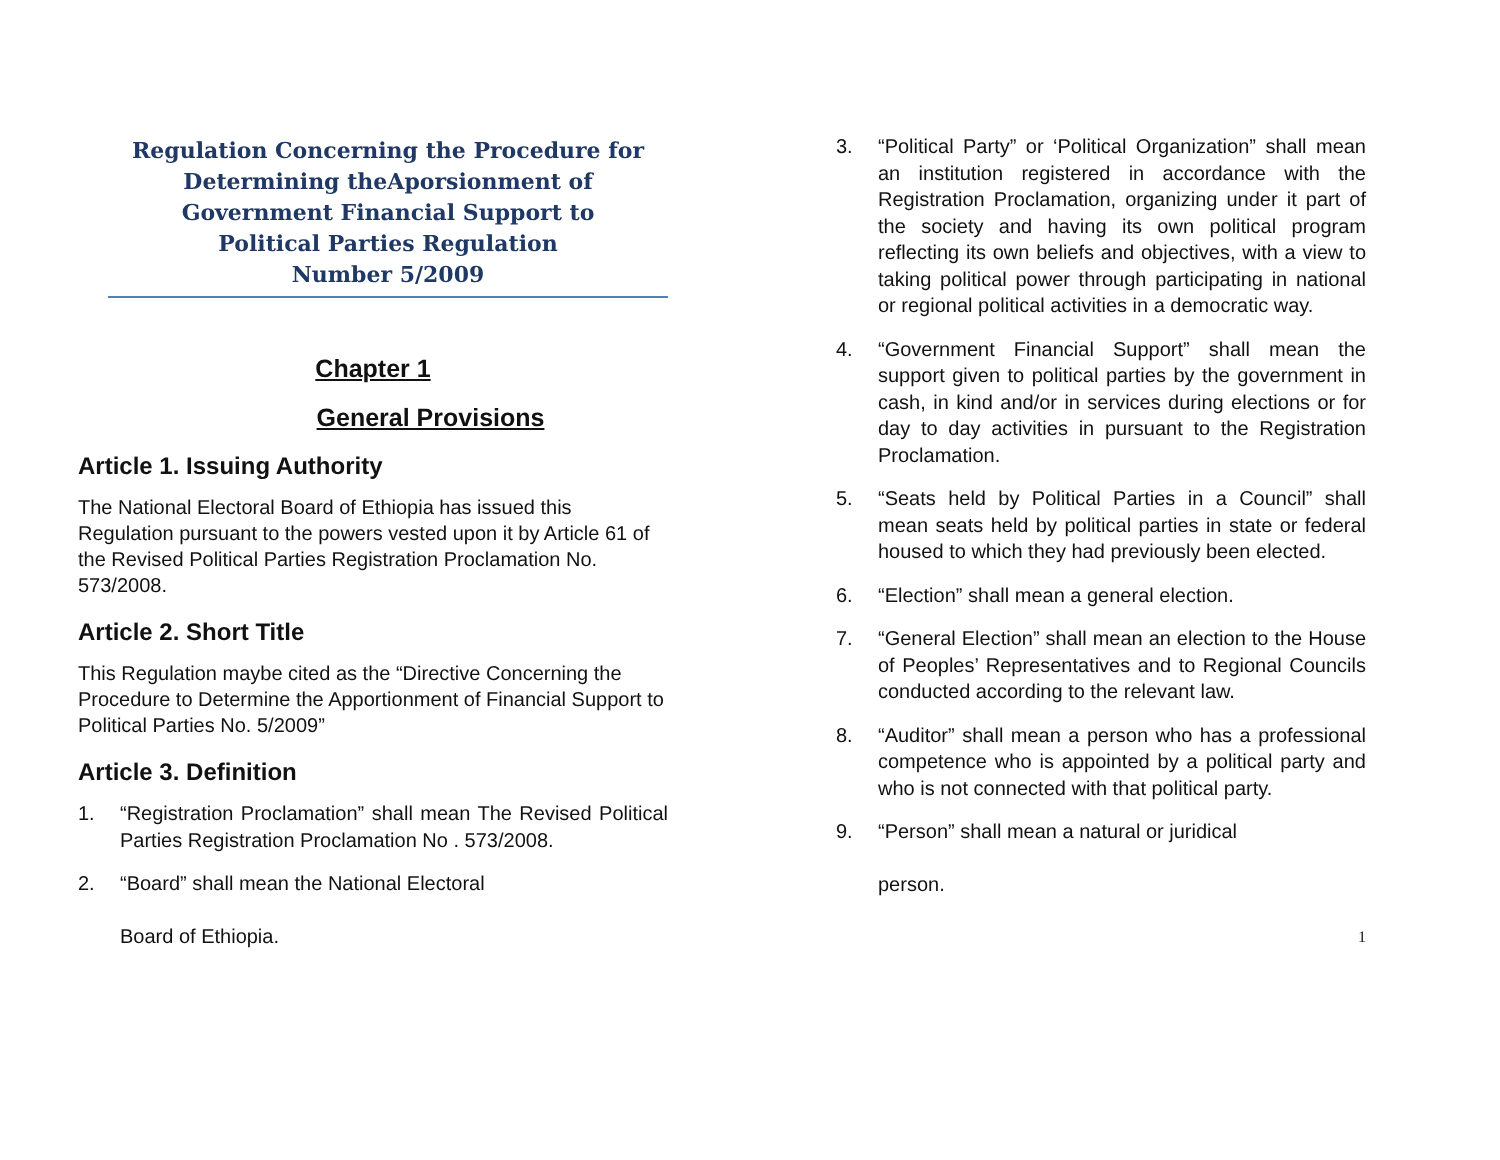Regulation Concerning the Procedure for
Determining theAporsionment of
Government Financial Support to
Political Parties Regulation
Number 5/2009
Chapter 1
General Provisions
Article 1. Issuing Authority
The National Electoral Board of Ethiopia has issued this Regulation pursuant to the powers vested upon it by Article 61 of the Revised Political Parties Registration Proclamation No. 573/2008.
Article 2. Short Title
This Regulation maybe cited as the “Directive Concerning the Procedure to Determine the Apportionment of Financial Support to Political Parties No. 5/2009”
Article 3. Definition
1. “Registration Proclamation” shall mean The Revised Political Parties Registration Proclamation No . 573/2008.
2. “Board” shall mean the National Electoral
Board of Ethiopia.
3. “Political Party” or ‘Political Organization” shall mean an institution registered in accordance with the Registration Proclamation, organizing under it part of the society and having its own political program reflecting its own beliefs and objectives, with a view to taking political power through participating in national or regional political activities in a democratic way.
4. “Government Financial Support” shall mean the support given to political parties by the government in cash, in kind and/or in services during elections or for day to day activities in pursuant to the Registration Proclamation.
5. “Seats held by Political Parties in a Council” shall mean seats held by political parties in state or federal housed to which they had previously been elected.
6. “Election” shall mean a general election.
7. “General Election” shall mean an election to the House of Peoples’ Representatives and to Regional Councils conducted according to the relevant law.
8. “Auditor” shall mean a person who has a professional competence who is appointed by a political party and who is not connected with that political party.
9. “Person” shall mean a natural or juridical
person.
1